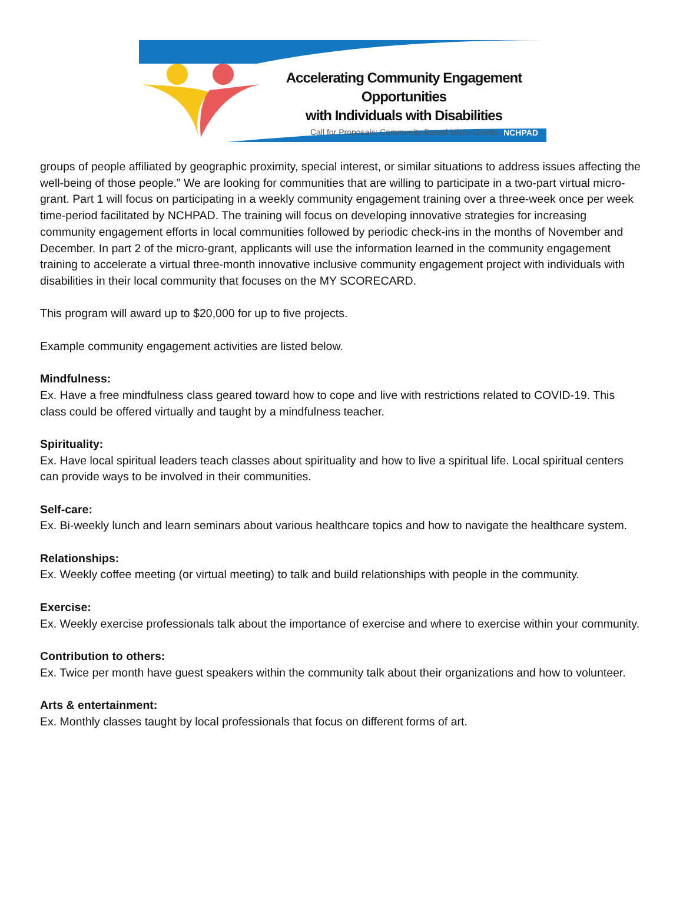Accelerating Community Engagement Opportunities
with Individuals with Disabilities
Call for Proposals: Community-Based Micro-Grants
NCHPAD
groups of people affiliated by geographic proximity, special interest, or similar situations to address issues affecting the well-being of those people.” We are looking for communities that are willing to participate in a two-part virtual micro-grant. Part 1 will focus on participating in a weekly community engagement training over a three-week once per week time-period facilitated by NCHPAD. The training will focus on developing innovative strategies for increasing community engagement efforts in local communities followed by periodic check-ins in the months of November and December. In part 2 of the micro-grant, applicants will use the information learned in the community engagement training to accelerate a virtual three-month innovative inclusive community engagement project with individuals with disabilities in their local community that focuses on the MY SCORECARD.
This program will award up to $20,000 for up to five projects.
Example community engagement activities are listed below.
Mindfulness:
Ex. Have a free mindfulness class geared toward how to cope and live with restrictions related to COVID-19. This class could be offered virtually and taught by a mindfulness teacher.
Spirituality:
Ex. Have local spiritual leaders teach classes about spirituality and how to live a spiritual life. Local spiritual centers can provide ways to be involved in their communities.
Self-care:
Ex. Bi-weekly lunch and learn seminars about various healthcare topics and how to navigate the healthcare system.
Relationships:
Ex. Weekly coffee meeting (or virtual meeting) to talk and build relationships with people in the community.
Exercise:
Ex. Weekly exercise professionals talk about the importance of exercise and where to exercise within your community.
Contribution to others:
Ex. Twice per month have guest speakers within the community talk about their organizations and how to volunteer.
Arts & entertainment:
Ex. Monthly classes taught by local professionals that focus on different forms of art.